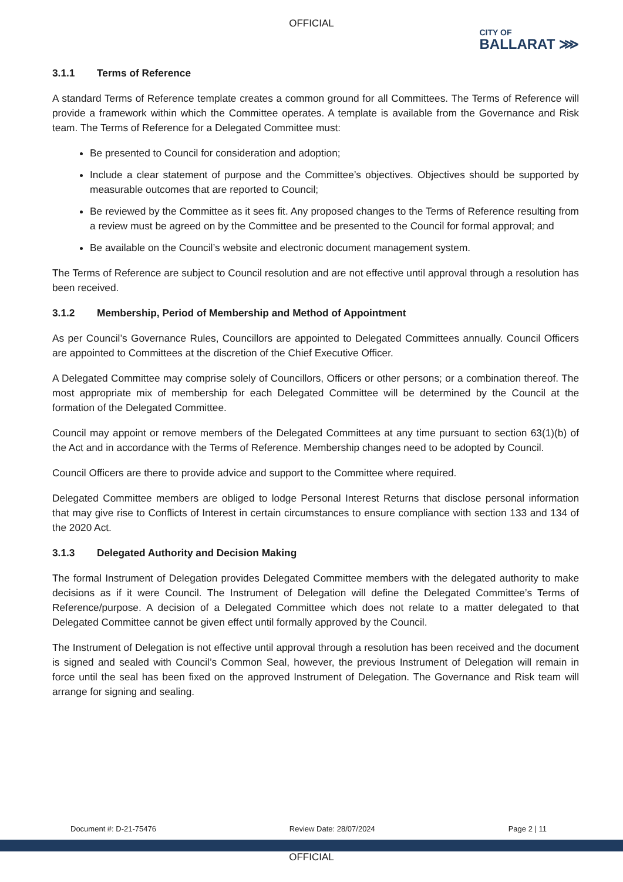OFFICIAL
CITY OF
BALLARAT ⋙
3.1.1 Terms of Reference
A standard Terms of Reference template creates a common ground for all Committees. The Terms of Reference will provide a framework within which the Committee operates. A template is available from the Governance and Risk team. The Terms of Reference for a Delegated Committee must:
Be presented to Council for consideration and adoption;
Include a clear statement of purpose and the Committee’s objectives. Objectives should be supported by measurable outcomes that are reported to Council;
Be reviewed by the Committee as it sees fit. Any proposed changes to the Terms of Reference resulting from a review must be agreed on by the Committee and be presented to the Council for formal approval; and
Be available on the Council’s website and electronic document management system.
The Terms of Reference are subject to Council resolution and are not effective until approval through a resolution has been received.
3.1.2 Membership, Period of Membership and Method of Appointment
As per Council’s Governance Rules, Councillors are appointed to Delegated Committees annually. Council Officers are appointed to Committees at the discretion of the Chief Executive Officer.
A Delegated Committee may comprise solely of Councillors, Officers or other persons; or a combination thereof. The most appropriate mix of membership for each Delegated Committee will be determined by the Council at the formation of the Delegated Committee.
Council may appoint or remove members of the Delegated Committees at any time pursuant to section 63(1)(b) of the Act and in accordance with the Terms of Reference. Membership changes need to be adopted by Council.
Council Officers are there to provide advice and support to the Committee where required.
Delegated Committee members are obliged to lodge Personal Interest Returns that disclose personal information that may give rise to Conflicts of Interest in certain circumstances to ensure compliance with section 133 and 134 of the 2020 Act.
3.1.3 Delegated Authority and Decision Making
The formal Instrument of Delegation provides Delegated Committee members with the delegated authority to make decisions as if it were Council. The Instrument of Delegation will define the Delegated Committee’s Terms of Reference/purpose. A decision of a Delegated Committee which does not relate to a matter delegated to that Delegated Committee cannot be given effect until formally approved by the Council.
The Instrument of Delegation is not effective until approval through a resolution has been received and the document is signed and sealed with Council’s Common Seal, however, the previous Instrument of Delegation will remain in force until the seal has been fixed on the approved Instrument of Delegation. The Governance and Risk team will arrange for signing and sealing.
Document #: D-21-75476 Review Date: 28/07/2024 Page 2 | 11
OFFICIAL